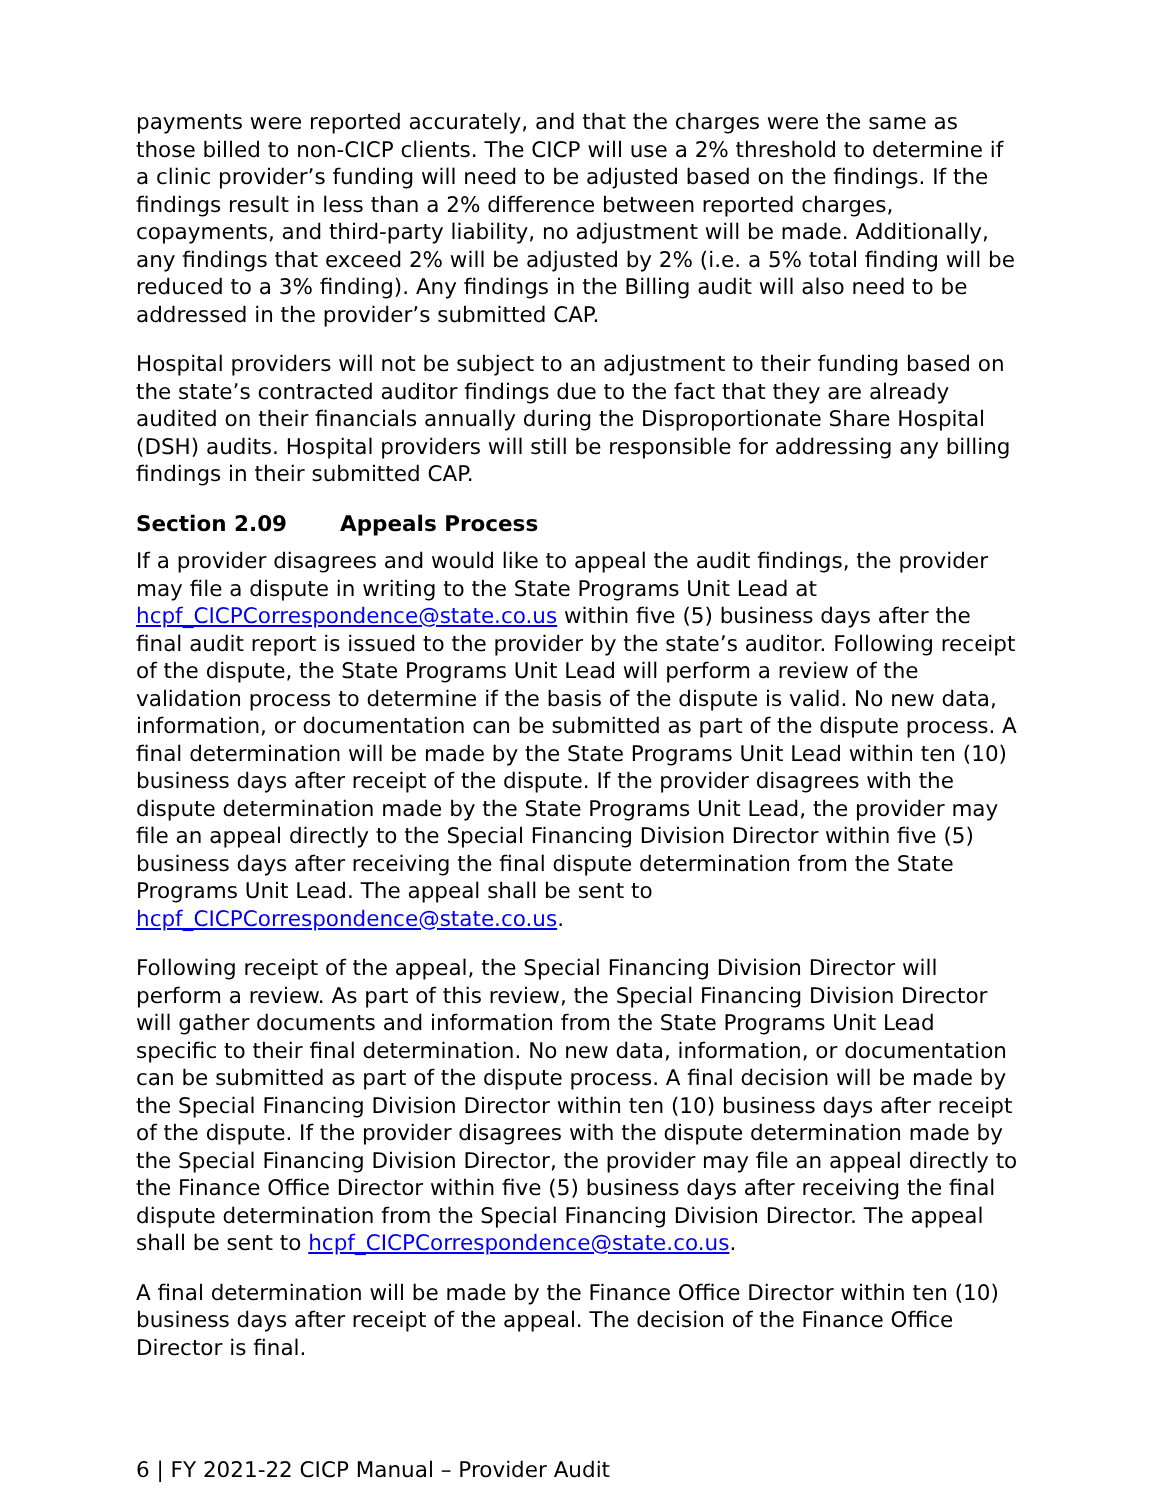payments were reported accurately, and that the charges were the same as those billed to non-CICP clients. The CICP will use a 2% threshold to determine if a clinic provider’s funding will need to be adjusted based on the findings. If the findings result in less than a 2% difference between reported charges, copayments, and third-party liability, no adjustment will be made. Additionally, any findings that exceed 2% will be adjusted by 2% (i.e. a 5% total finding will be reduced to a 3% finding). Any findings in the Billing audit will also need to be addressed in the provider’s submitted CAP.
Hospital providers will not be subject to an adjustment to their funding based on the state’s contracted auditor findings due to the fact that they are already audited on their financials annually during the Disproportionate Share Hospital (DSH) audits. Hospital providers will still be responsible for addressing any billing findings in their submitted CAP.
Section 2.09 Appeals Process
If a provider disagrees and would like to appeal the audit findings, the provider may file a dispute in writing to the State Programs Unit Lead at hcpf_CICPCorrespondence@state.co.us within five (5) business days after the final audit report is issued to the provider by the state’s auditor. Following receipt of the dispute, the State Programs Unit Lead will perform a review of the validation process to determine if the basis of the dispute is valid. No new data, information, or documentation can be submitted as part of the dispute process. A final determination will be made by the State Programs Unit Lead within ten (10) business days after receipt of the dispute. If the provider disagrees with the dispute determination made by the State Programs Unit Lead, the provider may file an appeal directly to the Special Financing Division Director within five (5) business days after receiving the final dispute determination from the State Programs Unit Lead. The appeal shall be sent to hcpf_CICPCorrespondence@state.co.us.
Following receipt of the appeal, the Special Financing Division Director will perform a review. As part of this review, the Special Financing Division Director will gather documents and information from the State Programs Unit Lead specific to their final determination. No new data, information, or documentation can be submitted as part of the dispute process. A final decision will be made by the Special Financing Division Director within ten (10) business days after receipt of the dispute. If the provider disagrees with the dispute determination made by the Special Financing Division Director, the provider may file an appeal directly to the Finance Office Director within five (5) business days after receiving the final dispute determination from the Special Financing Division Director. The appeal shall be sent to hcpf_CICPCorrespondence@state.co.us.
A final determination will be made by the Finance Office Director within ten (10) business days after receipt of the appeal. The decision of the Finance Office Director is final.
6 | FY 2021-22 CICP Manual – Provider Audit